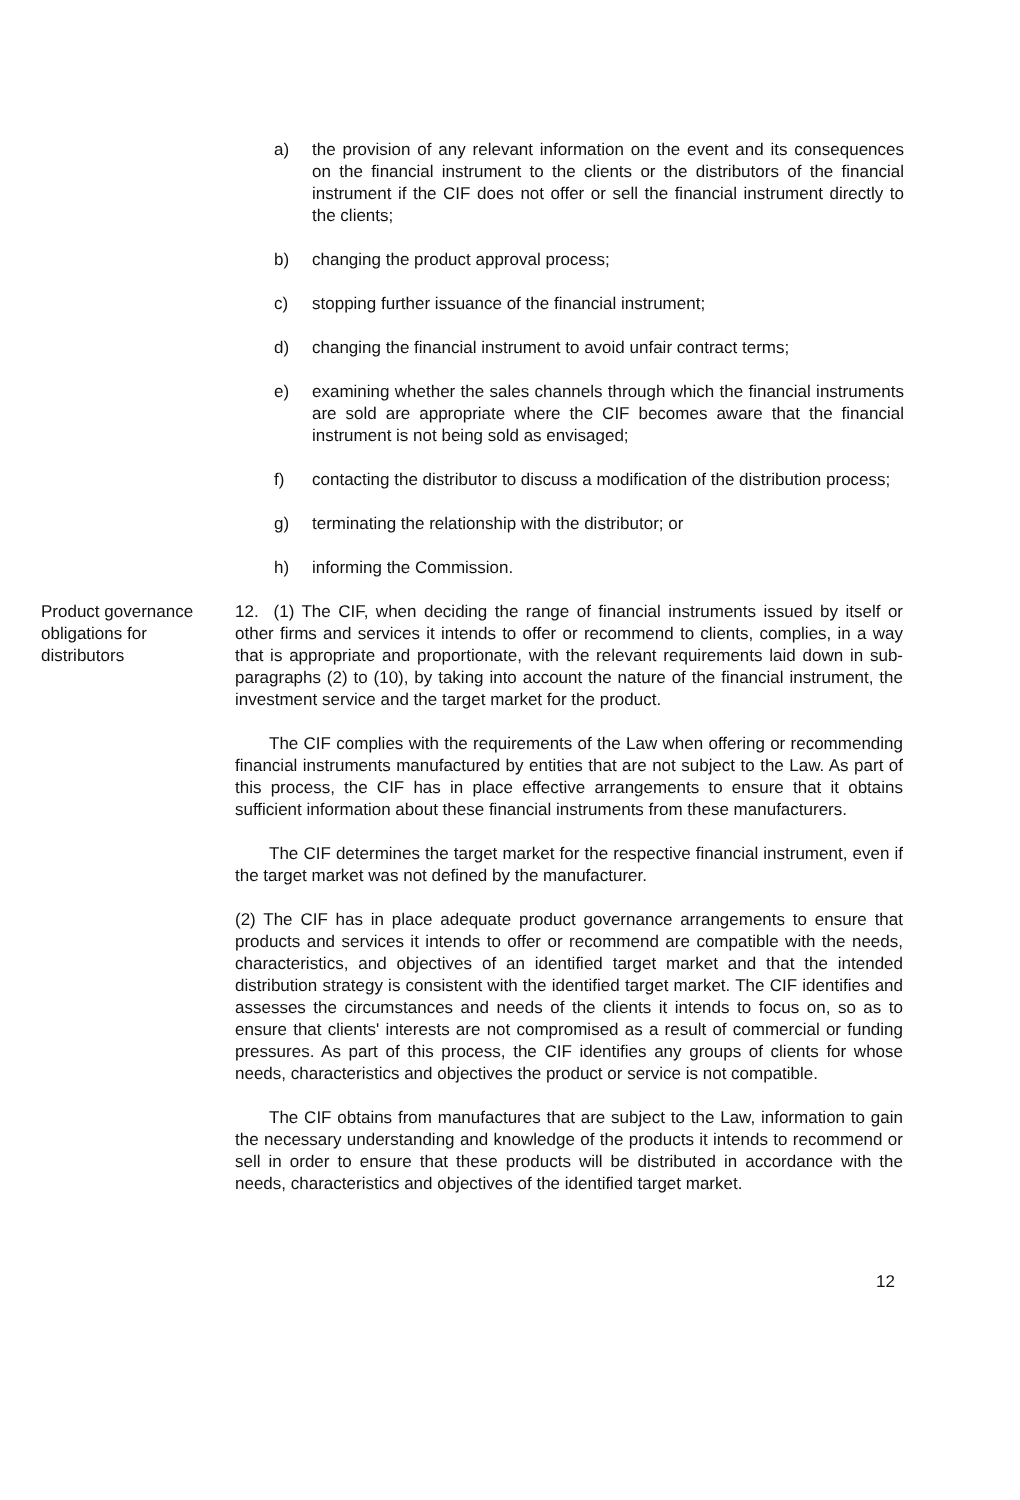a) the provision of any relevant information on the event and its consequences on the financial instrument to the clients or the distributors of the financial instrument if the CIF does not offer or sell the financial instrument directly to the clients;
b) changing the product approval process;
c) stopping further issuance of the financial instrument;
d) changing the financial instrument to avoid unfair contract terms;
e) examining whether the sales channels through which the financial instruments are sold are appropriate where the CIF becomes aware that the financial instrument is not being sold as envisaged;
f) contacting the distributor to discuss a modification of the distribution process;
g) terminating the relationship with the distributor; or
h) informing the Commission.
Product governance
obligations for
distributors
12. (1) The CIF, when deciding the range of financial instruments issued by itself or other firms and services it intends to offer or recommend to clients, complies, in a way that is appropriate and proportionate, with the relevant requirements laid down in sub-paragraphs (2) to (10), by taking into account the nature of the financial instrument, the investment service and the target market for the product.
The CIF complies with the requirements of the Law when offering or recommending financial instruments manufactured by entities that are not subject to the Law. As part of this process, the CIF has in place effective arrangements to ensure that it obtains sufficient information about these financial instruments from these manufacturers.
The CIF determines the target market for the respective financial instrument, even if the target market was not defined by the manufacturer.
(2) The CIF has in place adequate product governance arrangements to ensure that products and services it intends to offer or recommend are compatible with the needs, characteristics, and objectives of an identified target market and that the intended distribution strategy is consistent with the identified target market. The CIF identifies and assesses the circumstances and needs of the clients it intends to focus on, so as to ensure that clients' interests are not compromised as a result of commercial or funding pressures. As part of this process, the CIF identifies any groups of clients for whose needs, characteristics and objectives the product or service is not compatible.
The CIF obtains from manufactures that are subject to the Law, information to gain the necessary understanding and knowledge of the products it intends to recommend or sell in order to ensure that these products will be distributed in accordance with the needs, characteristics and objectives of the identified target market.
12